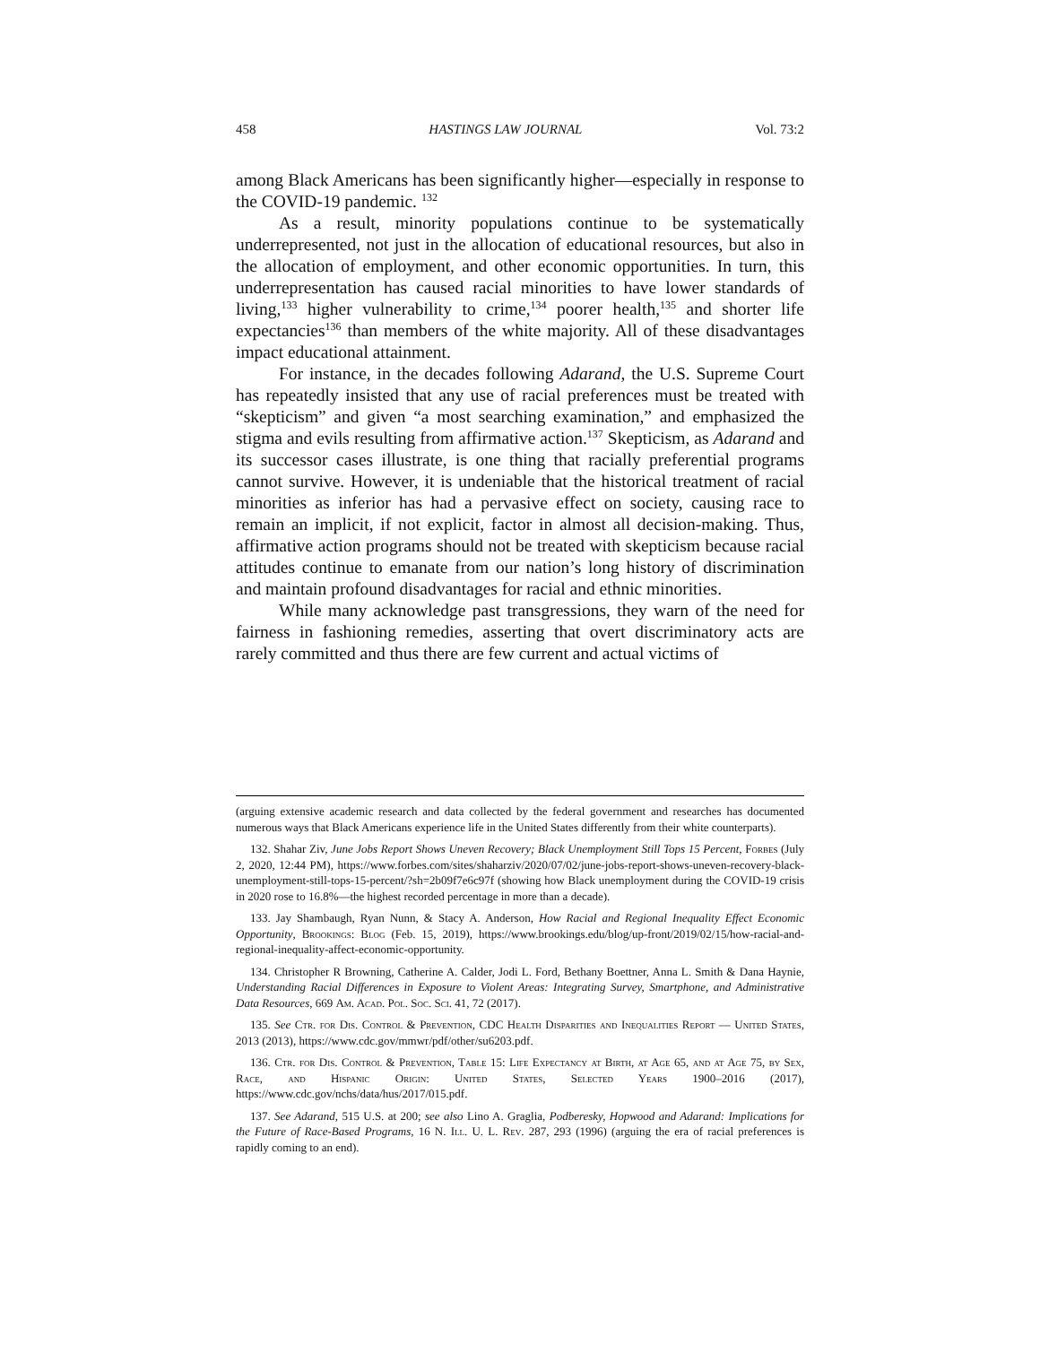458 HASTINGS LAW JOURNAL Vol. 73:2
among Black Americans has been significantly higher—especially in response to the COVID-19 pandemic. <sup>132</sup>
As a result, minority populations continue to be systematically underrepresented, not just in the allocation of educational resources, but also in the allocation of employment, and other economic opportunities. In turn, this underrepresentation has caused racial minorities to have lower standards of living,<sup>133</sup> higher vulnerability to crime,<sup>134</sup> poorer health,<sup>135</sup> and shorter life expectancies<sup>136</sup> than members of the white majority. All of these disadvantages impact educational attainment.
For instance, in the decades following Adarand, the U.S. Supreme Court has repeatedly insisted that any use of racial preferences must be treated with “skepticism” and given “a most searching examination,” and emphasized the stigma and evils resulting from affirmative action.<sup>137</sup> Skepticism, as Adarand and its successor cases illustrate, is one thing that racially preferential programs cannot survive. However, it is undeniable that the historical treatment of racial minorities as inferior has had a pervasive effect on society, causing race to remain an implicit, if not explicit, factor in almost all decision-making. Thus, affirmative action programs should not be treated with skepticism because racial attitudes continue to emanate from our nation’s long history of discrimination and maintain profound disadvantages for racial and ethnic minorities.
While many acknowledge past transgressions, they warn of the need for fairness in fashioning remedies, asserting that overt discriminatory acts are rarely committed and thus there are few current and actual victims of
(arguing extensive academic research and data collected by the federal government and researches has documented numerous ways that Black Americans experience life in the United States differently from their white counterparts).
132. Shahar Ziv, June Jobs Report Shows Uneven Recovery; Black Unemployment Still Tops 15 Percent, Forbes (July 2, 2020, 12:44 PM), https://www.forbes.com/sites/shaharziv/2020/07/02/june-jobs-report-shows-uneven-recovery-black-unemployment-still-tops-15-percent/?sh=2b09f7e6c97f (showing how Black unemployment during the COVID-19 crisis in 2020 rose to 16.8%—the highest recorded percentage in more than a decade).
133. Jay Shambaugh, Ryan Nunn, & Stacy A. Anderson, How Racial and Regional Inequality Effect Economic Opportunity, Brookings: Blog (Feb. 15, 2019), https://www.brookings.edu/blog/up-front/2019/02/15/how-racial-and-regional-inequality-affect-economic-opportunity.
134. Christopher R Browning, Catherine A. Calder, Jodi L. Ford, Bethany Boettner, Anna L. Smith & Dana Haynie, Understanding Racial Differences in Exposure to Violent Areas: Integrating Survey, Smartphone, and Administrative Data Resources, 669 Am. Acad. Pol. Soc. Sci. 41, 72 (2017).
135. See Ctr. for Dis. Control & Prevention, CDC Health Disparities and Inequalities Report — United States, 2013 (2013), https://www.cdc.gov/mmwr/pdf/other/su6203.pdf.
136. Ctr. for Dis. Control & Prevention, Table 15: Life Expectancy at Birth, at Age 65, and at Age 75, by Sex, Race, and Hispanic Origin: United States, Selected Years 1900–2016 (2017), https://www.cdc.gov/nchs/data/hus/2017/015.pdf.
137. See Adarand, 515 U.S. at 200; see also Lino A. Graglia, Podberesky, Hopwood and Adarand: Implications for the Future of Race-Based Programs, 16 N. Ill. U. L. Rev. 287, 293 (1996) (arguing the era of racial preferences is rapidly coming to an end).